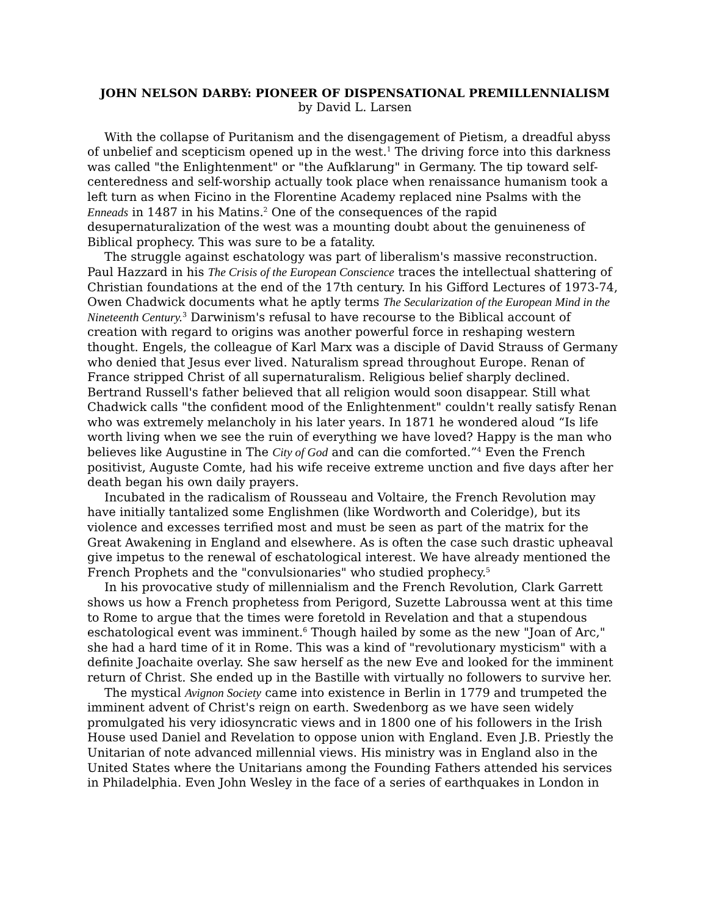JOHN NELSON DARBY: PIONEER OF DISPENSATIONAL PREMILLENNIALISM
by David L. Larsen
With the collapse of Puritanism and the disengagement of Pietism, a dreadful abyss of unbelief and scepticism opened up in the west.<sup>1</sup> The driving force into this darkness was called "the Enlightenment" or "the Aufklarung" in Germany. The tip toward self-centeredness and self-worship actually took place when renaissance humanism took a left turn as when Ficino in the Florentine Academy replaced nine Psalms with the Enneads in 1487 in his Matins.<sup>2</sup> One of the consequences of the rapid desupernaturalization of the west was a mounting doubt about the genuineness of Biblical prophecy. This was sure to be a fatality.
The struggle against eschatology was part of liberalism's massive reconstruction. Paul Hazzard in his The Crisis of the European Conscience traces the intellectual shattering of Christian foundations at the end of the 17th century. In his Gifford Lectures of 1973-74, Owen Chadwick documents what he aptly terms The Secularization of the European Mind in the Nineteenth Century.<sup>3</sup> Darwinism's refusal to have recourse to the Biblical account of creation with regard to origins was another powerful force in reshaping western thought. Engels, the colleague of Karl Marx was a disciple of David Strauss of Germany who denied that Jesus ever lived. Naturalism spread throughout Europe. Renan of France stripped Christ of all supernaturalism. Religious belief sharply declined. Bertrand Russell's father believed that all religion would soon disappear. Still what Chadwick calls "the confident mood of the Enlightenment" couldn't really satisfy Renan who was extremely melancholy in his later years. In 1871 he wondered aloud “Is life worth living when we see the ruin of everything we have loved? Happy is the man who believes like Augustine in The City of God and can die comforted.”<sup>4</sup> Even the French positivist, Auguste Comte, had his wife receive extreme unction and five days after her death began his own daily prayers.
Incubated in the radicalism of Rousseau and Voltaire, the French Revolution may have initially tantalized some Englishmen (like Wordworth and Coleridge), but its violence and excesses terrified most and must be seen as part of the matrix for the Great Awakening in England and elsewhere. As is often the case such drastic upheaval give impetus to the renewal of eschatological interest. We have already mentioned the French Prophets and the "convulsionaries" who studied prophecy.<sup>5</sup>
In his provocative study of millennialism and the French Revolution, Clark Garrett shows us how a French prophetess from Perigord, Suzette Labroussa went at this time to Rome to argue that the times were foretold in Revelation and that a stupendous eschatological event was imminent.<sup>6</sup> Though hailed by some as the new "Joan of Arc," she had a hard time of it in Rome. This was a kind of "revolutionary mysticism" with a definite Joachaite overlay. She saw herself as the new Eve and looked for the imminent return of Christ. She ended up in the Bastille with virtually no followers to survive her.
The mystical Avignon Society came into existence in Berlin in 1779 and trumpeted the imminent advent of Christ's reign on earth. Swedenborg as we have seen widely promulgated his very idiosyncratic views and in 1800 one of his followers in the Irish House used Daniel and Revelation to oppose union with England. Even J.B. Priestly the Unitarian of note advanced millennial views. His ministry was in England also in the United States where the Unitarians among the Founding Fathers attended his services in Philadelphia. Even John Wesley in the face of a series of earthquakes in London in